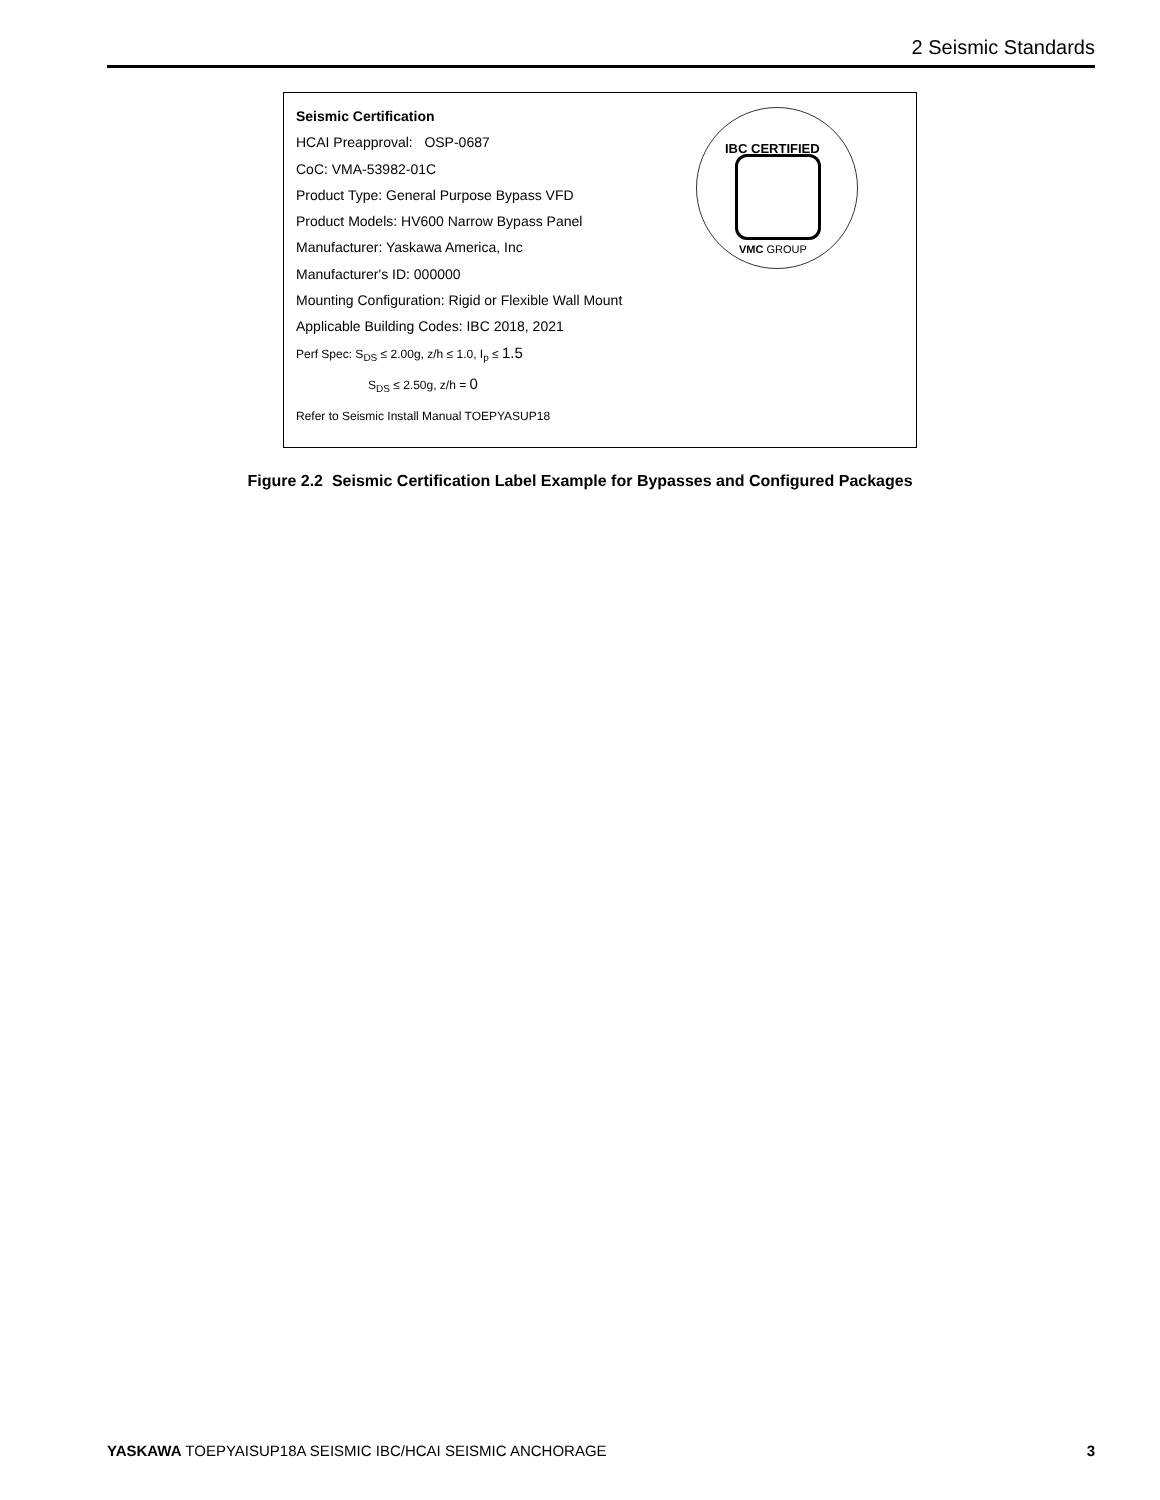2 Seismic Standards
Seismic Certification
HCAI Preapproval: OSP-0687
CoC: VMA-53982-01C
Product Type: General Purpose Bypass VFD
Product Models: HV600 Narrow Bypass Panel
Manufacturer: Yaskawa America, Inc
Manufacturer's ID: 000000
Mounting Configuration: Rigid or Flexible Wall Mount
Applicable Building Codes: IBC 2018, 2021
Perf Spec: S<sub>DS</sub> ≤ 2.00g, z/h ≤ 1.0, I<sub>p</sub> ≤ 1.5
S<sub>DS</sub> ≤ 2.50g, z/h = 0
Refer to Seismic Install Manual TOEPYASUP18
IBC CERTIFIED
VMC GROUP
Figure 2.2 Seismic Certification Label Example for Bypasses and Configured Packages
YASKAWA TOEPYAISUP18A SEISMIC IBC/HCAI SEISMIC ANCHORAGE 3